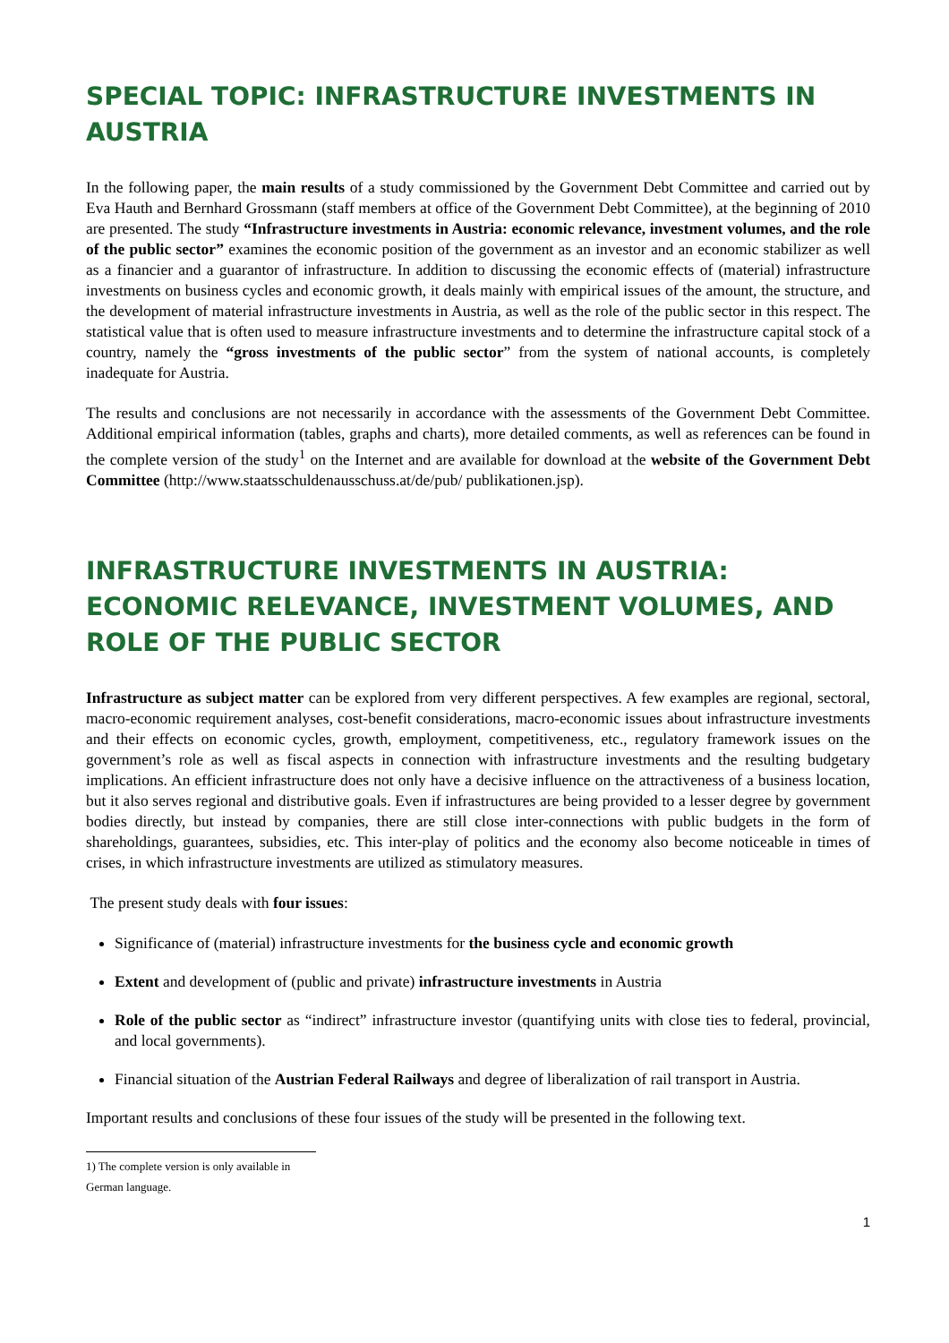SPECIAL TOPIC: INFRASTRUCTURE INVESTMENTS IN AUSTRIA
In the following paper, the main results of a study commissioned by the Government Debt Committee and carried out by Eva Hauth and Bernhard Grossmann (staff members at office of the Government Debt Committee), at the beginning of 2010 are presented. The study “Infrastructure investments in Austria: economic relevance, investment volumes, and the role of the public sector” examines the economic position of the government as an investor and an economic stabilizer as well as a financier and a guarantor of infrastructure. In addition to discussing the economic effects of (material) infrastructure investments on business cycles and economic growth, it deals mainly with empirical issues of the amount, the structure, and the development of material infrastructure investments in Austria, as well as the role of the public sector in this respect. The statistical value that is often used to measure infrastructure investments and to determine the infrastructure capital stock of a country, namely the “gross investments of the public sector” from the system of national accounts, is completely inadequate for Austria.
The results and conclusions are not necessarily in accordance with the assessments of the Government Debt Committee. Additional empirical information (tables, graphs and charts), more detailed comments, as well as references can be found in the complete version of the study<sup>1</sup> on the Internet and are available for download at the website of the Government Debt Committee (http://www.staatsschuldenausschuss.at/de/pub/ publikationen.jsp).
INFRASTRUCTURE INVESTMENTS IN AUSTRIA: ECONOMIC RELEVANCE, INVESTMENT VOLUMES, AND ROLE OF THE PUBLIC SECTOR
Infrastructure as subject matter can be explored from very different perspectives. A few examples are regional, sectoral, macro-economic requirement analyses, cost-benefit considerations, macro-economic issues about infrastructure investments and their effects on economic cycles, growth, employment, competitiveness, etc., regulatory framework issues on the government’s role as well as fiscal aspects in connection with infrastructure investments and the resulting budgetary implications. An efficient infrastructure does not only have a decisive influence on the attractiveness of a business location, but it also serves regional and distributive goals. Even if infrastructures are being provided to a lesser degree by government bodies directly, but instead by companies, there are still close inter-connections with public budgets in the form of shareholdings, guarantees, subsidies, etc. This inter-play of politics and the economy also become noticeable in times of crises, in which infrastructure investments are utilized as stimulatory measures.
The present study deals with four issues:
Significance of (material) infrastructure investments for the business cycle and economic growth
Extent and development of (public and private) infrastructure investments in Austria
Role of the public sector as “indirect” infrastructure investor (quantifying units with close ties to federal, provincial, and local governments).
Financial situation of the Austrian Federal Railways and degree of liberalization of rail transport in Austria.
Important results and conclusions of these four issues of the study will be presented in the following text.
1) The complete version is only available in German language.
1